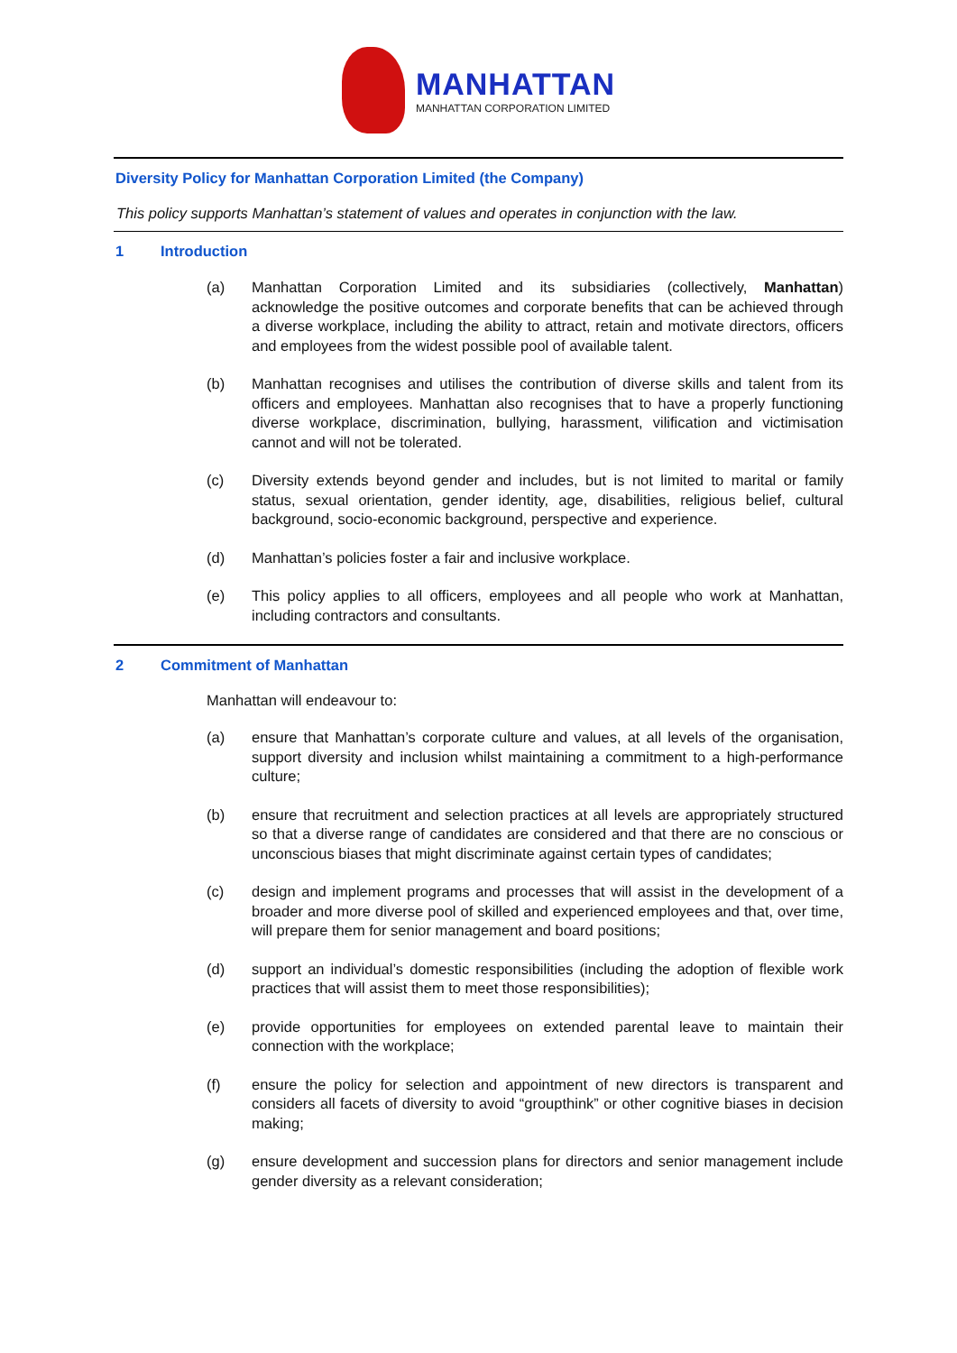MANHATTAN
MANHATTAN CORPORATION LIMITED
Diversity Policy for Manhattan Corporation Limited (the Company)
This policy supports Manhattan’s statement of values and operates in conjunction with the law.
1 Introduction
(a) Manhattan Corporation Limited and its subsidiaries (collectively, Manhattan) acknowledge the positive outcomes and corporate benefits that can be achieved through a diverse workplace, including the ability to attract, retain and motivate directors, officers and employees from the widest possible pool of available talent.
(b) Manhattan recognises and utilises the contribution of diverse skills and talent from its officers and employees. Manhattan also recognises that to have a properly functioning diverse workplace, discrimination, bullying, harassment, vilification and victimisation cannot and will not be tolerated.
(c) Diversity extends beyond gender and includes, but is not limited to marital or family status, sexual orientation, gender identity, age, disabilities, religious belief, cultural background, socio-economic background, perspective and experience.
(d) Manhattan’s policies foster a fair and inclusive workplace.
(e) This policy applies to all officers, employees and all people who work at Manhattan, including contractors and consultants.
2 Commitment of Manhattan
Manhattan will endeavour to:
(a) ensure that Manhattan’s corporate culture and values, at all levels of the organisation, support diversity and inclusion whilst maintaining a commitment to a high-performance culture;
(b) ensure that recruitment and selection practices at all levels are appropriately structured so that a diverse range of candidates are considered and that there are no conscious or unconscious biases that might discriminate against certain types of candidates;
(c) design and implement programs and processes that will assist in the development of a broader and more diverse pool of skilled and experienced employees and that, over time, will prepare them for senior management and board positions;
(d) support an individual’s domestic responsibilities (including the adoption of flexible work practices that will assist them to meet those responsibilities);
(e) provide opportunities for employees on extended parental leave to maintain their connection with the workplace;
(f) ensure the policy for selection and appointment of new directors is transparent and considers all facets of diversity to avoid “groupthink” or other cognitive biases in decision making;
(g) ensure development and succession plans for directors and senior management include gender diversity as a relevant consideration;